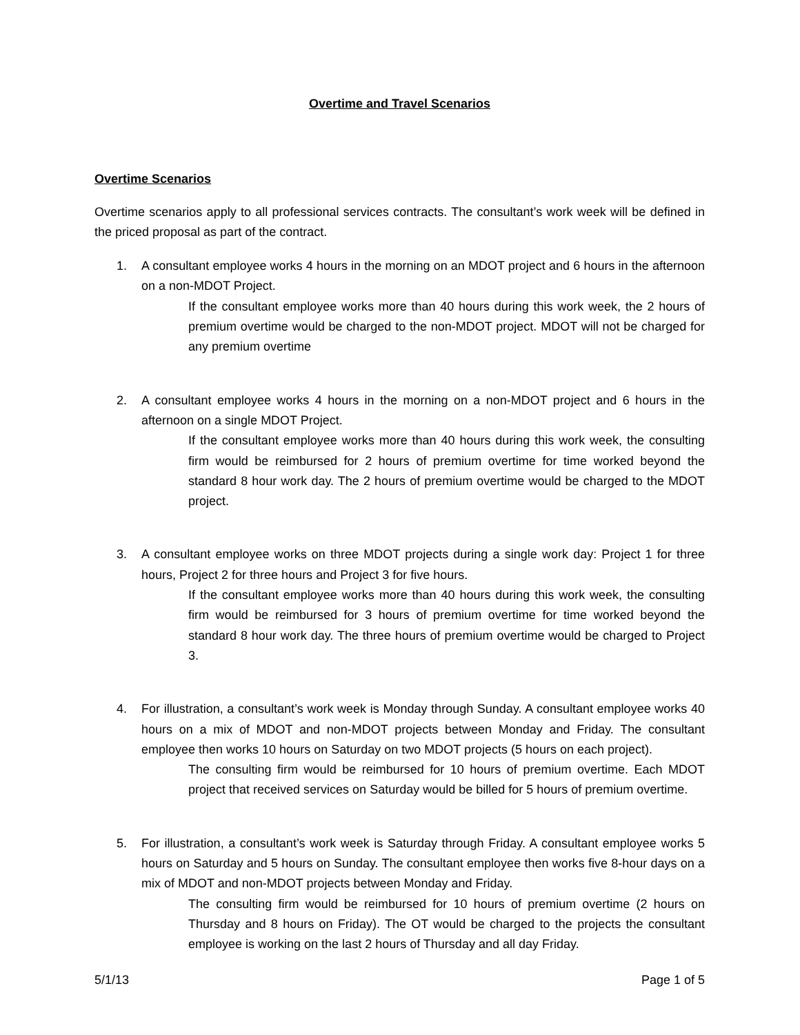Overtime and Travel Scenarios
Overtime Scenarios
Overtime scenarios apply to all professional services contracts. The consultant’s work week will be defined in the priced proposal as part of the contract.
1. A consultant employee works 4 hours in the morning on an MDOT project and 6 hours in the afternoon on a non-MDOT Project.
If the consultant employee works more than 40 hours during this work week, the 2 hours of premium overtime would be charged to the non-MDOT project. MDOT will not be charged for any premium overtime
2. A consultant employee works 4 hours in the morning on a non-MDOT project and 6 hours in the afternoon on a single MDOT Project.
If the consultant employee works more than 40 hours during this work week, the consulting firm would be reimbursed for 2 hours of premium overtime for time worked beyond the standard 8 hour work day. The 2 hours of premium overtime would be charged to the MDOT project.
3. A consultant employee works on three MDOT projects during a single work day: Project 1 for three hours, Project 2 for three hours and Project 3 for five hours.
If the consultant employee works more than 40 hours during this work week, the consulting firm would be reimbursed for 3 hours of premium overtime for time worked beyond the standard 8 hour work day. The three hours of premium overtime would be charged to Project 3.
4. For illustration, a consultant’s work week is Monday through Sunday. A consultant employee works 40 hours on a mix of MDOT and non-MDOT projects between Monday and Friday. The consultant employee then works 10 hours on Saturday on two MDOT projects (5 hours on each project).
The consulting firm would be reimbursed for 10 hours of premium overtime. Each MDOT project that received services on Saturday would be billed for 5 hours of premium overtime.
5. For illustration, a consultant’s work week is Saturday through Friday. A consultant employee works 5 hours on Saturday and 5 hours on Sunday. The consultant employee then works five 8-hour days on a mix of MDOT and non-MDOT projects between Monday and Friday.
The consulting firm would be reimbursed for 10 hours of premium overtime (2 hours on Thursday and 8 hours on Friday). The OT would be charged to the projects the consultant employee is working on the last 2 hours of Thursday and all day Friday.
5/1/13 Page 1 of 5